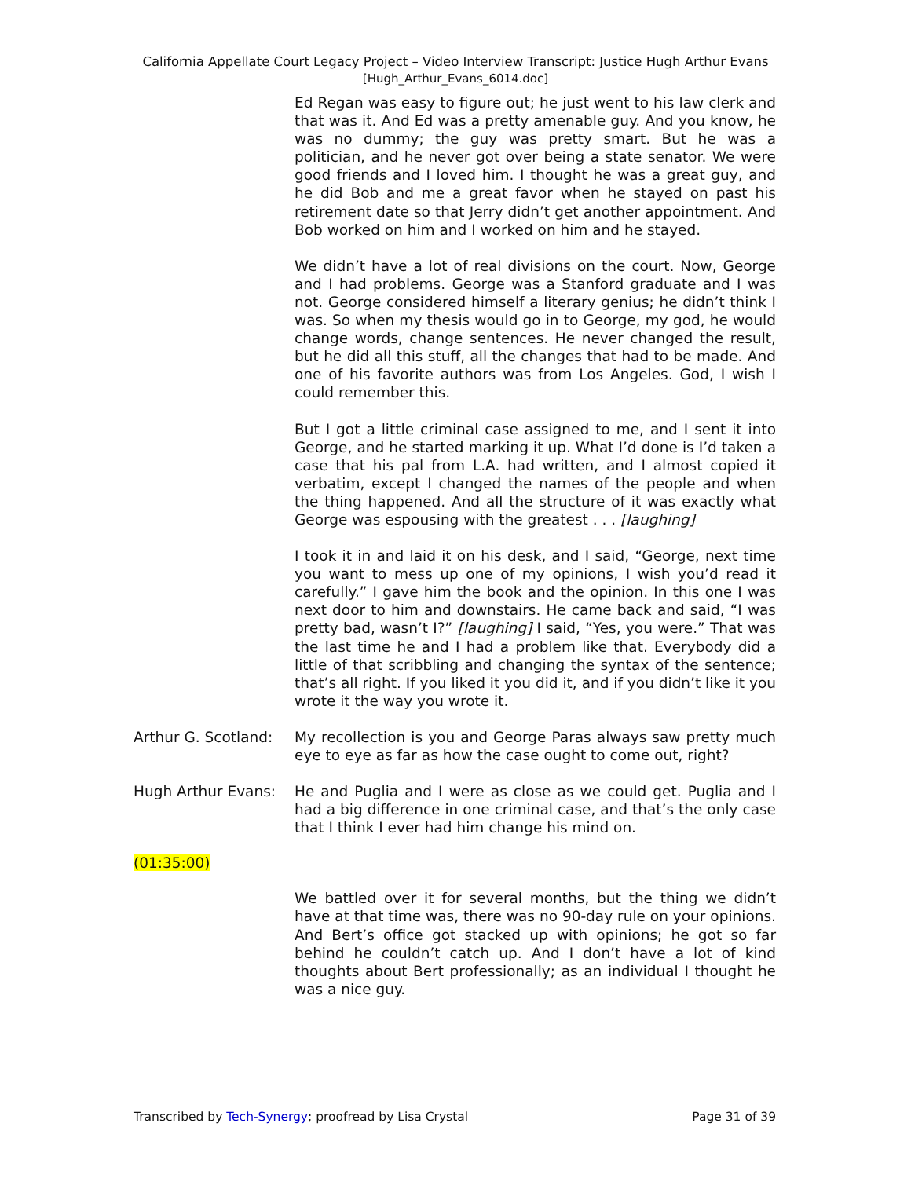California Appellate Court Legacy Project – Video Interview Transcript: Justice Hugh Arthur Evans
[Hugh_Arthur_Evans_6014.doc]
Ed Regan was easy to figure out; he just went to his law clerk and that was it. And Ed was a pretty amenable guy. And you know, he was no dummy; the guy was pretty smart. But he was a politician, and he never got over being a state senator. We were good friends and I loved him. I thought he was a great guy, and he did Bob and me a great favor when he stayed on past his retirement date so that Jerry didn’t get another appointment. And Bob worked on him and I worked on him and he stayed.
We didn’t have a lot of real divisions on the court. Now, George and I had problems. George was a Stanford graduate and I was not. George considered himself a literary genius; he didn’t think I was. So when my thesis would go in to George, my god, he would change words, change sentences. He never changed the result, but he did all this stuff, all the changes that had to be made. And one of his favorite authors was from Los Angeles. God, I wish I could remember this.
But I got a little criminal case assigned to me, and I sent it into George, and he started marking it up. What I’d done is I’d taken a case that his pal from L.A. had written, and I almost copied it verbatim, except I changed the names of the people and when the thing happened. And all the structure of it was exactly what George was espousing with the greatest . . . [laughing]
I took it in and laid it on his desk, and I said, “George, next time you want to mess up one of my opinions, I wish you’d read it carefully.” I gave him the book and the opinion. In this one I was next door to him and downstairs. He came back and said, “I was pretty bad, wasn’t I?” [laughing] I said, “Yes, you were.” That was the last time he and I had a problem like that. Everybody did a little of that scribbling and changing the syntax of the sentence; that’s all right. If you liked it you did it, and if you didn’t like it you wrote it the way you wrote it.
Arthur G. Scotland:
My recollection is you and George Paras always saw pretty much eye to eye as far as how the case ought to come out, right?
Hugh Arthur Evans: He and Puglia and I were as close as we could get. Puglia and I had a big difference in one criminal case, and that’s the only case that I think I ever had him change his mind on.
(01:35:00)
We battled over it for several months, but the thing we didn’t have at that time was, there was no 90-day rule on your opinions. And Bert’s office got stacked up with opinions; he got so far behind he couldn’t catch up. And I don’t have a lot of kind thoughts about Bert professionally; as an individual I thought he was a nice guy.
Transcribed by Tech-Synergy; proofread by Lisa Crystal
Page 31 of 39